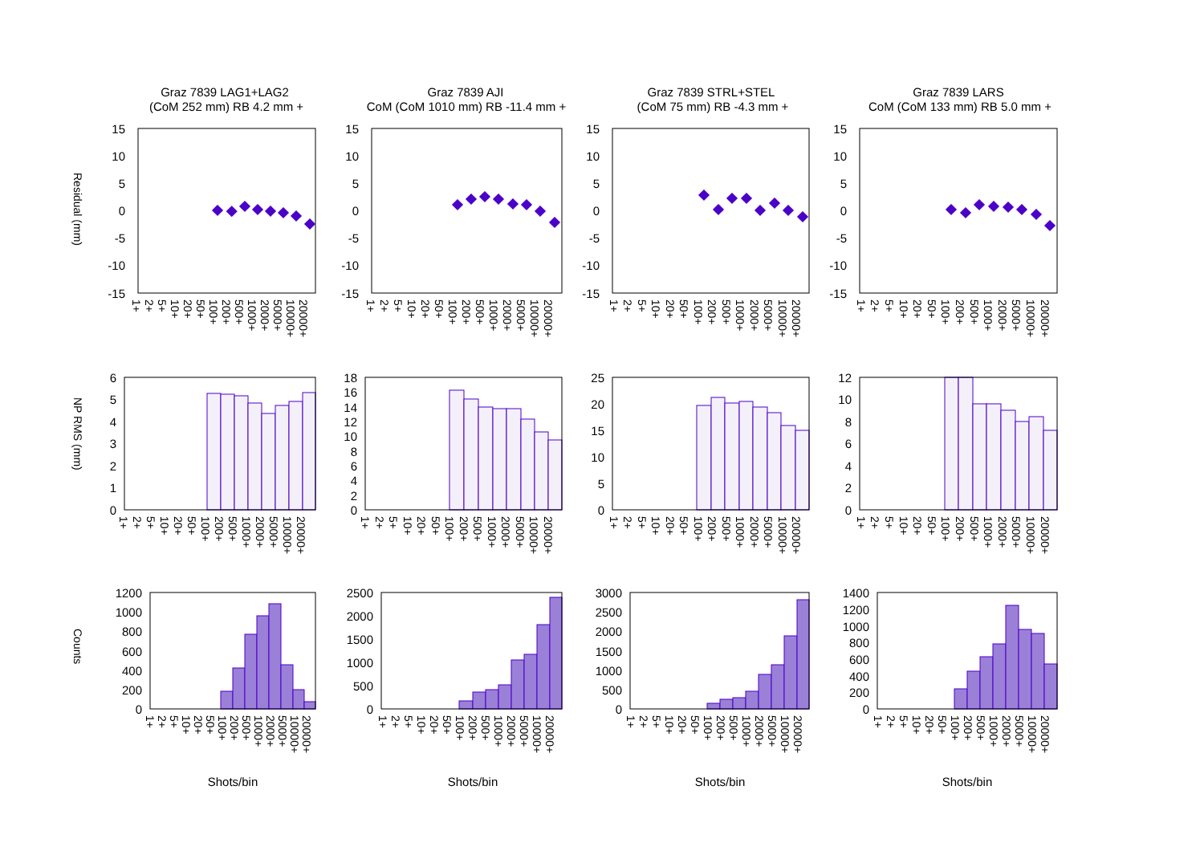Graz 7839 LAG1+LAG2
(CoM 252 mm) RB 4.2 mm +
Graz 7839 AJI
CoM (CoM 1010 mm) RB -11.4 mm +
Graz 7839 STRL+STEL
(CoM 75 mm) RB -4.3 mm +
Graz 7839 LARS
CoM (CoM 133 mm) RB 5.0 mm +
Residual (mm)
NP RMS (mm)
Counts
15
10
5
0
-5
-10
-15
15
10
5
0
-5
-10
-15
15
10
5
0
-5
-10
-15
15
10
5
0
-5
-10
-15
6
5
4
3
2
1
0
18
16
14
12
10
8
6
4
2
0
25
20
15
10
5
0
12
10
8
6
4
2
0
1200
1000
800
600
400
200
0
2500
2000
1500
1000
500
0
3000
2500
2000
1500
1000
500
0
1400
1200
1000
800
600
400
200
0
1+
2+
5+
10+
20+
50+
100+
200+
500+
1000+
2000+
5000+
10000+
20000+
1+
2+
5+
10+
20+
50+
100+
200+
500+
1000+
2000+
5000+
10000+
20000+
1+
2+
5+
10+
20+
50+
100+
200+
500+
1000+
2000+
5000+
10000+
20000+
1+
2+
5+
10+
20+
50+
100+
200+
500+
1000+
2000+
5000+
10000+
20000+
1+
2+
5+
10+
20+
50+
100+
200+
500+
1000+
2000+
5000+
10000+
20000+
1+
2+
5+
10+
20+
50+
100+
200+
500+
1000+
2000+
5000+
10000+
20000+
1+
2+
5+
10+
20+
50+
100+
200+
500+
1000+
2000+
5000+
10000+
20000+
1+
2+
5+
10+
20+
50+
100+
200+
500+
1000+
2000+
5000+
10000+
20000+
1+
2+
5+
10+
20+
50+
100+
200+
500+
1000+
2000+
5000+
10000+
20000+
1+
2+
5+
10+
20+
50+
100+
200+
500+
1000+
2000+
5000+
10000+
20000+
1+
2+
5+
10+
20+
50+
100+
200+
500+
1000+
2000+
5000+
10000+
20000+
1+
2+
5+
10+
20+
50+
100+
200+
500+
1000+
2000+
5000+
10000+
20000+
Shots/bin
Shots/bin
Shots/bin
Shots/bin